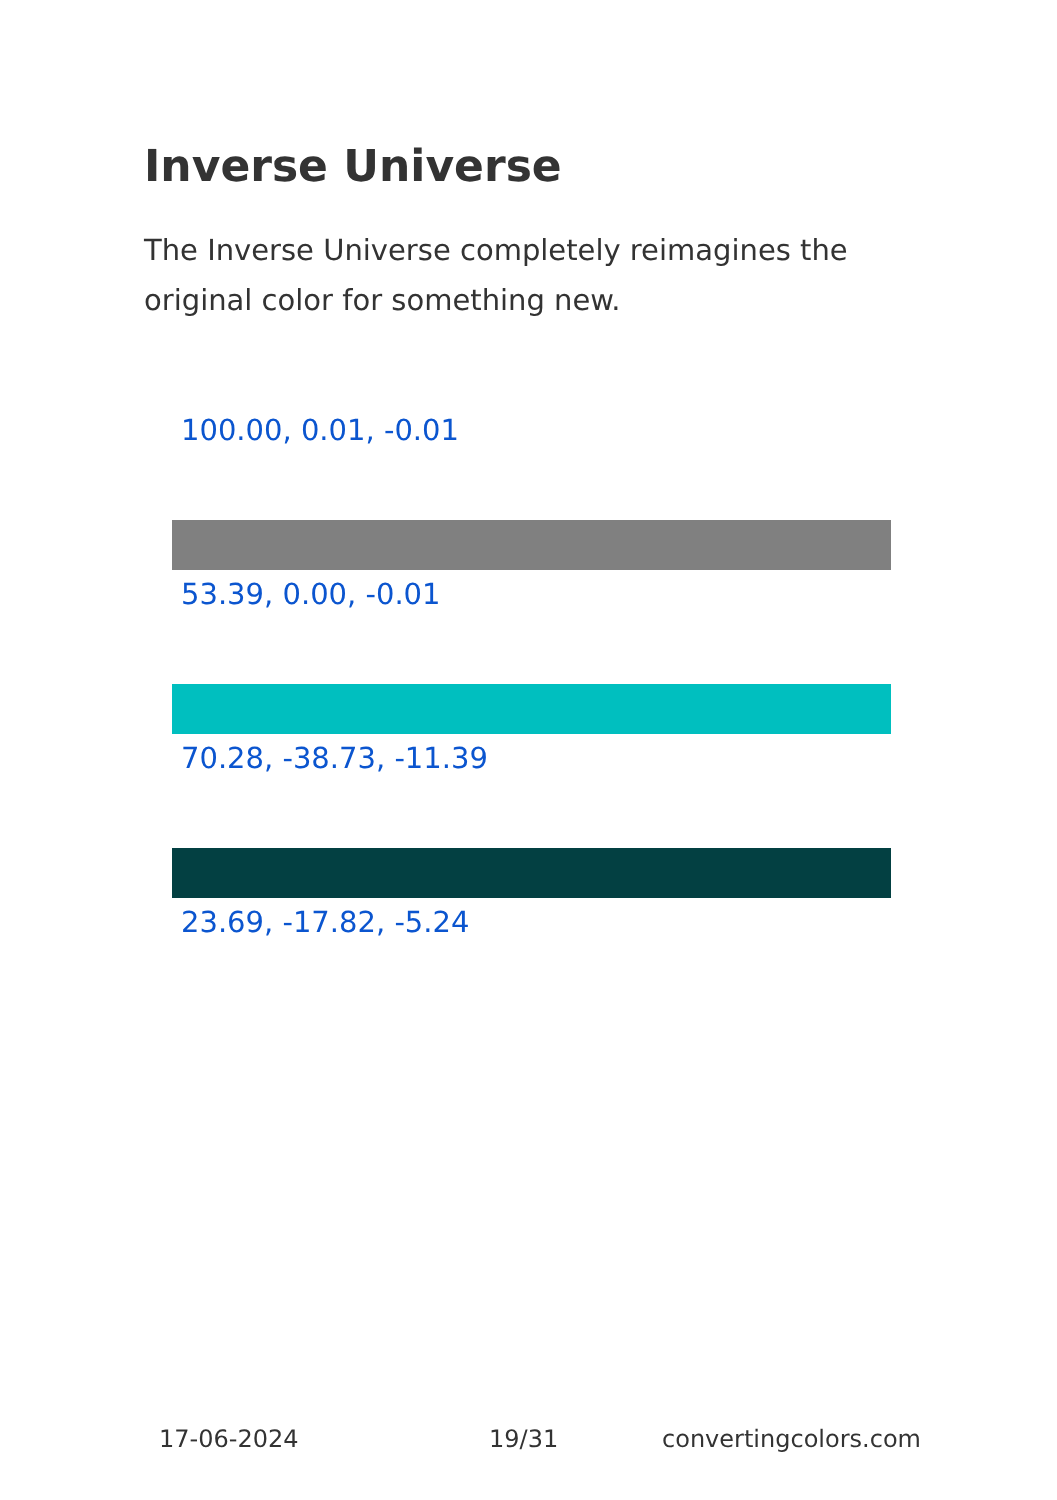Inverse Universe
The Inverse Universe completely reimagines the original color for something new.
100.00, 0.01, -0.01
53.39, 0.00, -0.01
70.28, -38.73, -11.39
23.69, -17.82, -5.24
17-06-2024 19/31 convertingcolors.com